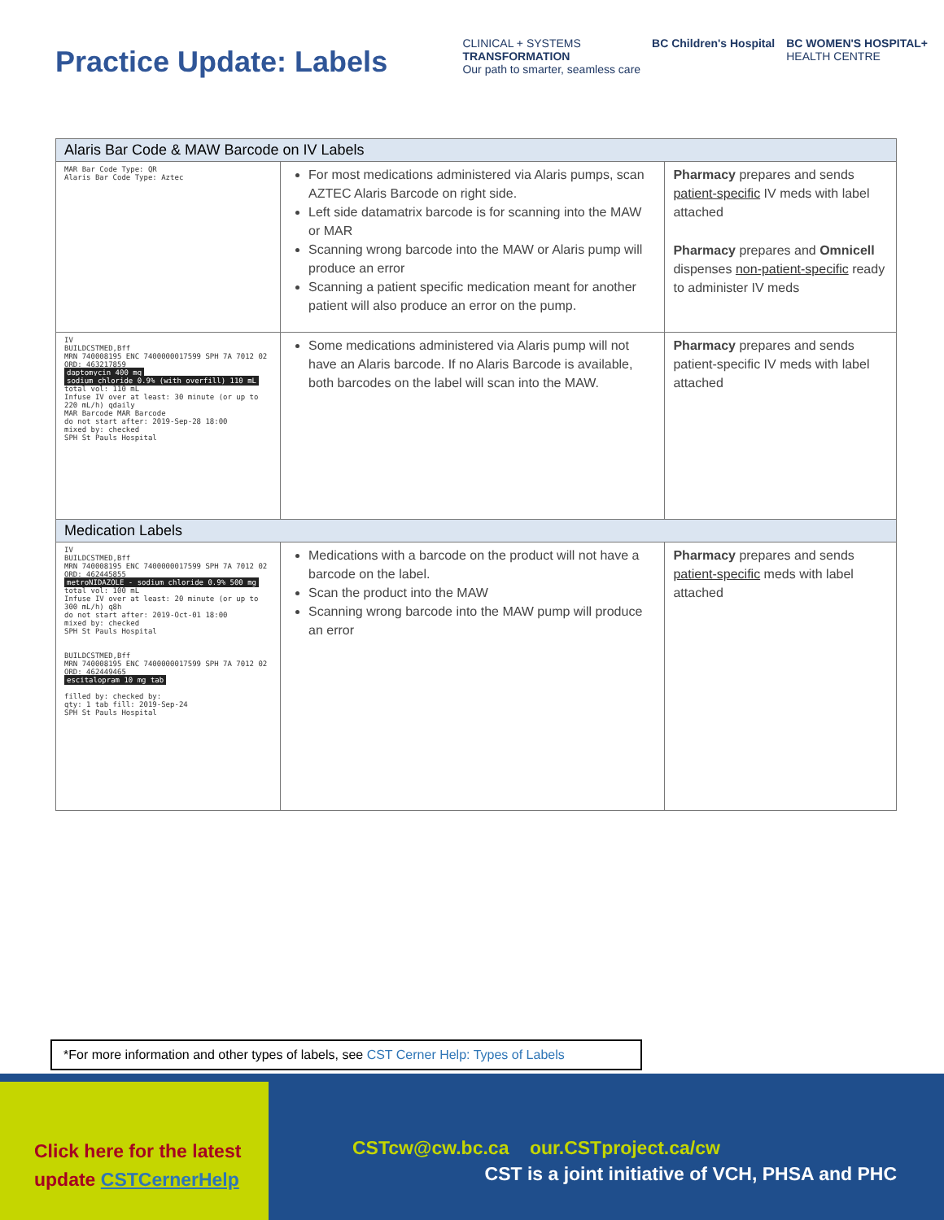Practice Update: Labels
CLINICAL + SYSTEMS
TRANSFORMATION
Our path to smarter, seamless care
BC Children's Hospital BC WOMEN'S HOSPITAL+
HEALTH CENTRE
| Alaris Bar Code & MAW Barcode on IV Labels | | |
| --- | --- | --- |
| MAR Bar Code Type: QR Alaris Bar Code Type: Aztec | For most medications administered via Alaris pumps, scan AZTEC Alaris Barcode on right side. Left side datamatrix barcode is for scanning into the MAW or MAR Scanning wrong barcode into the MAW or Alaris pump will produce an error Scanning a patient specific medication meant for another patient will also produce an error on the pump. | Pharmacy prepares and sends patient-specific IV meds with label attached Pharmacy prepares and Omnicell dispenses non-patient-specific ready to administer IV meds |
| IV BUILDCSTMED,Bff MRN 740008195 ENC 7400000017599 SPH 7A 7012 02 ORD: 463217859 daptomycin 400 mg sodium chloride 0.9% (with overfill) 110 mL total vol: 110 mL Infuse IV over at least: 30 minute (or up to 220 mL/h) qdaily MAR Barcode MAR Barcode do not start after: 2019-Sep-28 18:00 mixed by: checked SPH St Pauls Hospital | Some medications administered via Alaris pump will not have an Alaris barcode. If no Alaris Barcode is available, both barcodes on the label will scan into the MAW. | Pharmacy prepares and sends patient-specific IV meds with label attached |
| Medication Labels | | |
| IV BUILDCSTMED,Bff MRN 740008195 ENC 7400000017599 SPH 7A 7012 02 ORD: 462445855 metroNIDAZOLE - sodium chloride 0.9% 500 mg total vol: 100 mL Infuse IV over at least: 20 minute (or up to 300 mL/h) q8h do not start after: 2019-Oct-01 18:00 mixed by: checked SPH St Pauls Hospital BUILDCSTMED,Bff MRN 740008195 ENC 7400000017599 SPH 7A 7012 02 ORD: 462449465 escitalopram 10 mg tab filled by: checked by: qty: 1 tab fill: 2019-Sep-24 SPH St Pauls Hospital | Medications with a barcode on the product will not have a barcode on the label. Scan the product into the MAW Scanning wrong barcode into the MAW pump will produce an error | Pharmacy prepares and sends patient-specific meds with label attached |
*For more information and other types of labels, see CST Cerner Help: Types of Labels
Click here for the latest
update CSTCernerHelp
CSTcw@cw.bc.ca our.CSTproject.ca/cw
CST is a joint initiative of VCH, PHSA and PHC